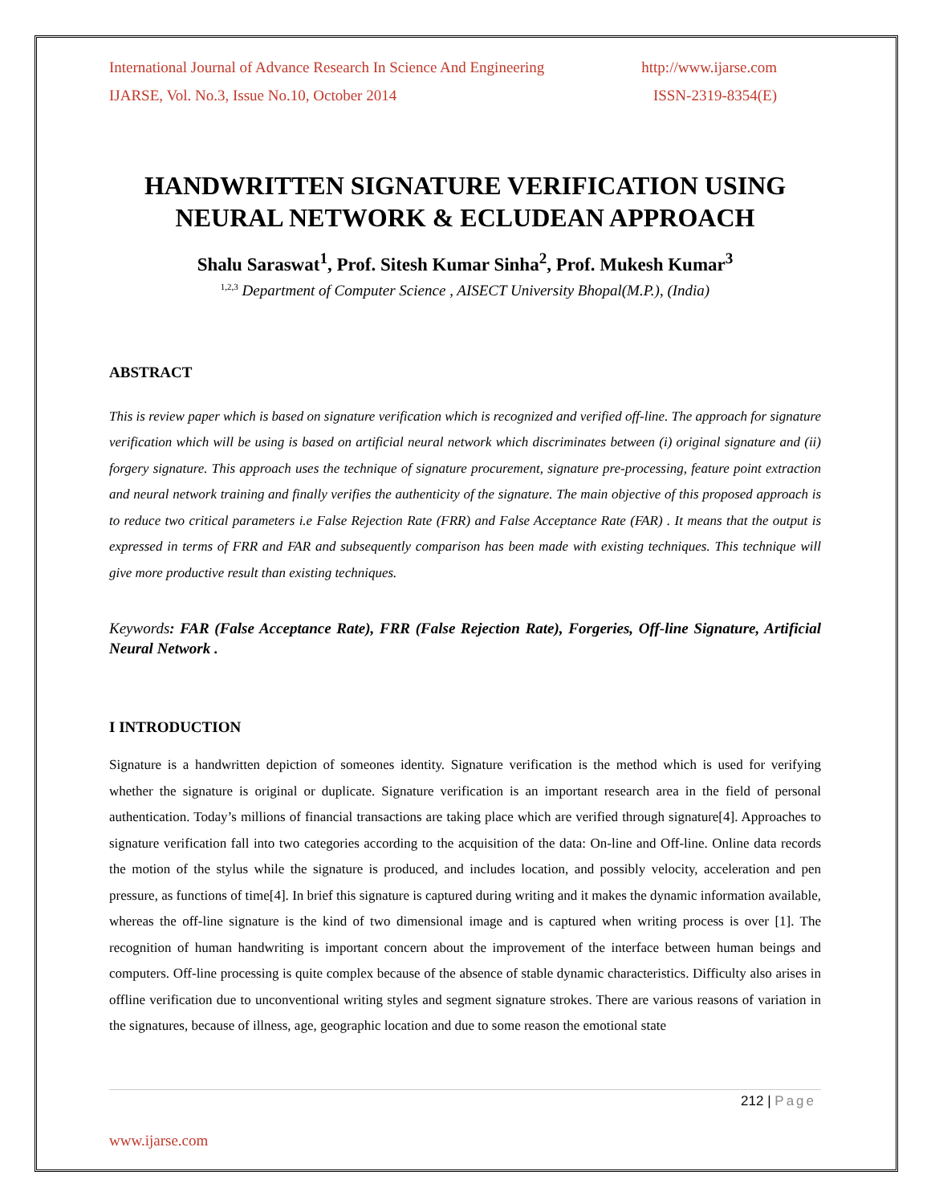International Journal of Advance Research In Science And Engineering http://www.ijarse.com
IJARSE, Vol. No.3, Issue No.10, October 2014 ISSN-2319-8354(E)
HANDWRITTEN SIGNATURE VERIFICATION USING NEURAL NETWORK & ECLUDEAN APPROACH
Shalu Saraswat<sup>1</sup>, Prof. Sitesh Kumar Sinha<sup>2</sup>, Prof. Mukesh Kumar<sup>3</sup>
<sup>1,2,3</sup> Department of Computer Science , AISECT University Bhopal(M.P.), (India)
ABSTRACT
This is review paper which is based on signature verification which is recognized and verified off-line. The approach for signature verification which will be using is based on artificial neural network which discriminates between (i) original signature and (ii) forgery signature. This approach uses the technique of signature procurement, signature pre-processing, feature point extraction and neural network training and finally verifies the authenticity of the signature. The main objective of this proposed approach is to reduce two critical parameters i.e False Rejection Rate (FRR) and False Acceptance Rate (FAR) . It means that the output is expressed in terms of FRR and FAR and subsequently comparison has been made with existing techniques. This technique will give more productive result than existing techniques.
Keywords: FAR (False Acceptance Rate), FRR (False Rejection Rate), Forgeries, Off-line Signature, Artificial Neural Network .
I INTRODUCTION
Signature is a handwritten depiction of someones identity. Signature verification is the method which is used for verifying whether the signature is original or duplicate. Signature verification is an important research area in the field of personal authentication. Today’s millions of financial transactions are taking place which are verified through signature[4]. Approaches to signature verification fall into two categories according to the acquisition of the data: On-line and Off-line. Online data records the motion of the stylus while the signature is produced, and includes location, and possibly velocity, acceleration and pen pressure, as functions of time[4]. In brief this signature is captured during writing and it makes the dynamic information available, whereas the off-line signature is the kind of two dimensional image and is captured when writing process is over [1]. The recognition of human handwriting is important concern about the improvement of the interface between human beings and computers. Off-line processing is quite complex because of the absence of stable dynamic characteristics. Difficulty also arises in offline verification due to unconventional writing styles and segment signature strokes. There are various reasons of variation in the signatures, because of illness, age, geographic location and due to some reason the emotional state
212 | Page
www.ijarse.com